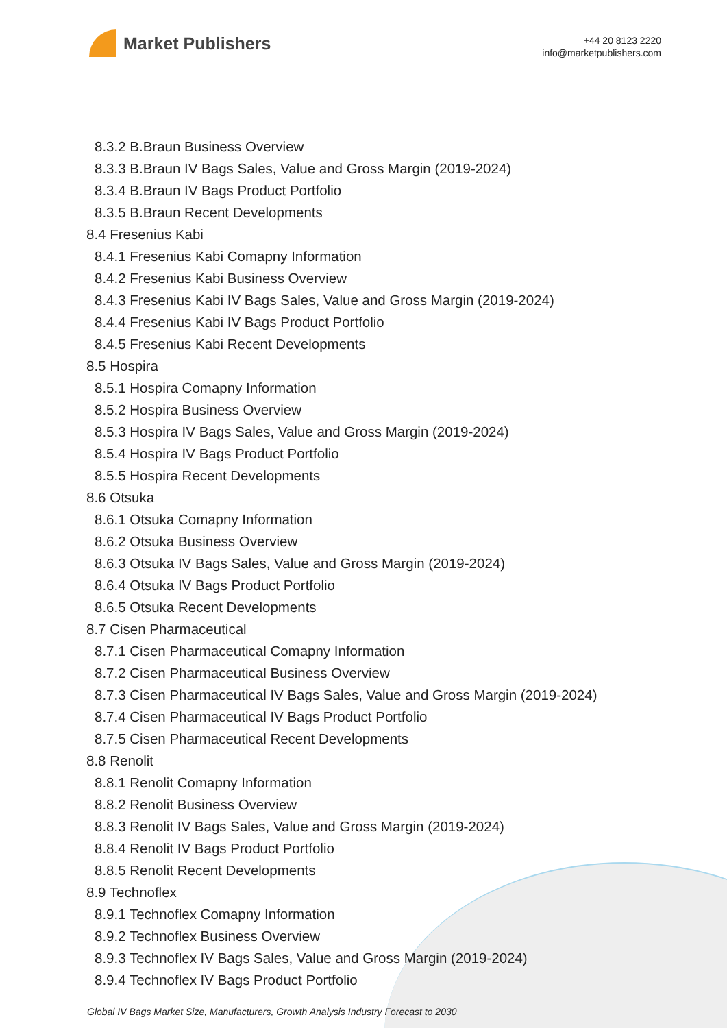Market Publishers
+44 20 8123 2220
info@marketpublishers.com
8.3.2 B.Braun Business Overview
8.3.3 B.Braun IV Bags Sales, Value and Gross Margin (2019-2024)
8.3.4 B.Braun IV Bags Product Portfolio
8.3.5 B.Braun Recent Developments
8.4 Fresenius Kabi
8.4.1 Fresenius Kabi Comapny Information
8.4.2 Fresenius Kabi Business Overview
8.4.3 Fresenius Kabi IV Bags Sales, Value and Gross Margin (2019-2024)
8.4.4 Fresenius Kabi IV Bags Product Portfolio
8.4.5 Fresenius Kabi Recent Developments
8.5 Hospira
8.5.1 Hospira Comapny Information
8.5.2 Hospira Business Overview
8.5.3 Hospira IV Bags Sales, Value and Gross Margin (2019-2024)
8.5.4 Hospira IV Bags Product Portfolio
8.5.5 Hospira Recent Developments
8.6 Otsuka
8.6.1 Otsuka Comapny Information
8.6.2 Otsuka Business Overview
8.6.3 Otsuka IV Bags Sales, Value and Gross Margin (2019-2024)
8.6.4 Otsuka IV Bags Product Portfolio
8.6.5 Otsuka Recent Developments
8.7 Cisen Pharmaceutical
8.7.1 Cisen Pharmaceutical Comapny Information
8.7.2 Cisen Pharmaceutical Business Overview
8.7.3 Cisen Pharmaceutical IV Bags Sales, Value and Gross Margin (2019-2024)
8.7.4 Cisen Pharmaceutical IV Bags Product Portfolio
8.7.5 Cisen Pharmaceutical Recent Developments
8.8 Renolit
8.8.1 Renolit Comapny Information
8.8.2 Renolit Business Overview
8.8.3 Renolit IV Bags Sales, Value and Gross Margin (2019-2024)
8.8.4 Renolit IV Bags Product Portfolio
8.8.5 Renolit Recent Developments
8.9 Technoflex
8.9.1 Technoflex Comapny Information
8.9.2 Technoflex Business Overview
8.9.3 Technoflex IV Bags Sales, Value and Gross Margin (2019-2024)
8.9.4 Technoflex IV Bags Product Portfolio
Global IV Bags Market Size, Manufacturers, Growth Analysis Industry Forecast to 2030